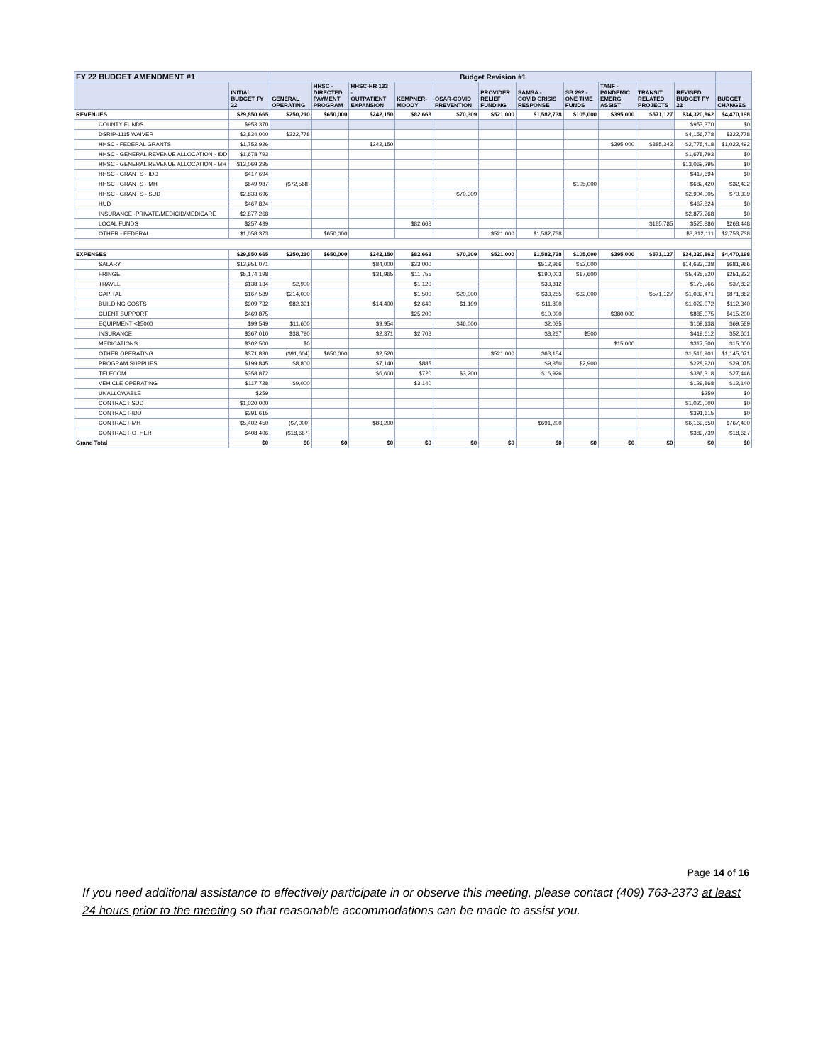| FY 22 BUDGET AMENDMENT #1 | | Budget Revision #1 | | | | | | | | | | | |
| --- | --- | --- | --- | --- | --- | --- | --- | --- | --- | --- | --- | --- | --- |
| | INITIAL BUDGET FY 22 | GENERAL OPERATING | HHSC - DIRECTED PAYMENT PROGRAM | HHSC-HR 133 - OUTPATIENT EXPANSION | KEMPNER- MOODY | OSAR-COVID PREVENTION | PROVIDER RELIEF FUNDING | SAMSA - COVID CRISIS RESPONSE | SB 292 - ONE TIME FUNDS | TANF - PANDEMIC EMERG ASSIST | TRANSIT RELATED PROJECTS | REVISED BUDGET FY 22 | BUDGET CHANGES |
| REVENUES | $29,850,665 | $250,210 | $650,000 | $242,150 | $82,663 | $70,309 | $521,000 | $1,582,738 | $105,000 | $395,000 | $571,127 | $34,320,862 | $4,470,198 |
| COUNTY FUNDS | $953,370 | | | | | | | | | | | $953,370 | $0 |
| DSRIP-1115 WAIVER | $3,834,000 | $322,778 | | | | | | | | | | $4,156,778 | $322,778 |
| HHSC - FEDERAL GRANTS | $1,752,926 | | | $242,150 | | | | | | $395,000 | $385,342 | $2,775,418 | $1,022,492 |
| HHSC - GENERAL REVENUE ALLOCATION - IDD | $1,678,793 | | | | | | | | | | | $1,678,793 | $0 |
| HHSC - GENERAL REVENUE ALLOCATION - MH | $13,069,295 | | | | | | | | | | | $13,069,295 | $0 |
| HHSC - GRANTS - IDD | $417,694 | | | | | | | | | | | $417,694 | $0 |
| HHSC - GRANTS - MH | $649,987 | ($72,568) | | | | | | | $105,000 | | | $682,420 | $32,432 |
| HHSC - GRANTS - SUD | $2,833,696 | | | | | $70,309 | | | | | | $2,904,005 | $70,309 |
| HUD | $467,824 | | | | | | | | | | | $467,824 | $0 |
| INSURANCE -PRIVATE/MEDICID/MEDICARE | $2,877,268 | | | | | | | | | | | $2,877,268 | $0 |
| LOCAL FUNDS | $257,439 | | | | $82,663 | | | | | | $185,785 | $525,886 | $268,448 |
| OTHER - FEDERAL | $1,058,373 | | $650,000 | | | | $521,000 | $1,582,738 | | | | $3,812,111 | $2,753,738 |
| EXPENSES | $29,850,665 | $250,210 | $650,000 | $242,150 | $82,663 | $70,309 | $521,000 | $1,582,738 | $105,000 | $395,000 | $571,127 | $34,320,862 | $4,470,198 |
| SALARY | $13,951,071 | | | $84,000 | $33,000 | | | $512,966 | $52,000 | | | $14,633,038 | $681,966 |
| FRINGE | $5,174,198 | | | $31,965 | $11,755 | | | $190,003 | $17,600 | | | $5,425,520 | $251,322 |
| TRAVEL | $138,134 | $2,900 | | | $1,120 | | | $33,812 | | | | $175,966 | $37,832 |
| CAPITAL | $167,589 | $214,000 | | | $1,500 | $20,000 | | $33,255 | $32,000 | | $571,127 | $1,039,471 | $871,882 |
| BUILDING COSTS | $909,732 | $82,391 | | $14,400 | $2,640 | $1,109 | | $11,800 | | | | $1,022,072 | $112,340 |
| CLIENT SUPPORT | $469,875 | | | | $25,200 | | | $10,000 | | $380,000 | | $885,075 | $415,200 |
| EQUIPMENT <$5000 | $99,549 | $11,600 | | $9,954 | | $46,000 | | $2,035 | | | | $169,138 | $69,589 |
| INSURANCE | $367,010 | $38,790 | | $2,371 | $2,703 | | | $8,237 | $500 | | | $419,612 | $52,601 |
| MEDICATIONS | $302,500 | $0 | | | | | | | | $15,000 | | $317,500 | $15,000 |
| OTHER OPERATING | $371,830 | ($91,604) | $650,000 | $2,520 | | | $521,000 | $63,154 | | | | $1,516,901 | $1,145,071 |
| PROGRAM SUPPLIES | $199,845 | $8,800 | | $7,140 | $885 | | | $9,350 | $2,900 | | | $228,920 | $29,075 |
| TELECOM | $358,872 | | | $6,600 | $720 | $3,200 | | $16,926 | | | | $386,318 | $27,446 |
| VEHICLE OPERATING | $117,728 | $9,000 | | | $3,140 | | | | | | | $129,868 | $12,140 |
| UNALLOWABLE | $259 | | | | | | | | | | | $259 | $0 |
| CONTRACT SUD | $1,020,000 | | | | | | | | | | | $1,020,000 | $0 |
| CONTRACT-IDD | $391,615 | | | | | | | | | | | $391,615 | $0 |
| CONTRACT-MH | $5,402,450 | ($7,000) | | $83,200 | | | | $691,200 | | | | $6,169,850 | $767,400 |
| CONTRACT-OTHER | $408,406 | ($18,667) | | | | | | | | | | $389,739 | -$18,667 |
| Grand Total | $0 | $0 | $0 | $0 | $0 | $0 | $0 | $0 | $0 | $0 | $0 | $0 | $0 |
Page 14 of 16
If you need additional assistance to effectively participate in or observe this meeting, please contact (409) 763-2373 at least 24 hours prior to the meeting so that reasonable accommodations can be made to assist you.